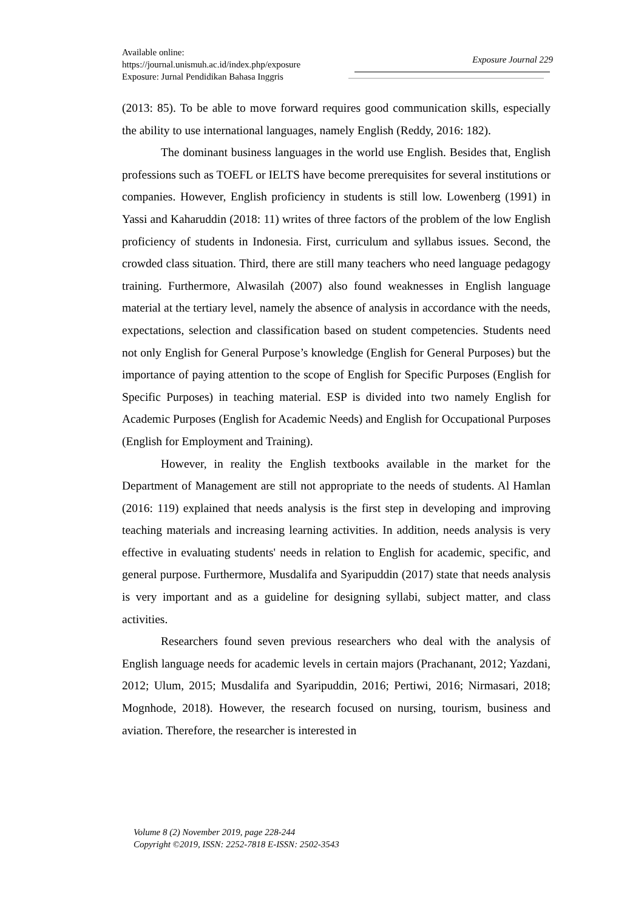Available online:
https://journal.unismuh.ac.id/index.php/exposure
Exposure: Jurnal Pendidikan Bahasa Inggris
Exposure Journal 229
(2013: 85). To be able to move forward requires good communication skills, especially the ability to use international languages, namely English (Reddy, 2016: 182).
The dominant business languages in the world use English. Besides that, English professions such as TOEFL or IELTS have become prerequisites for several institutions or companies. However, English proficiency in students is still low. Lowenberg (1991) in Yassi and Kaharuddin (2018: 11) writes of three factors of the problem of the low English proficiency of students in Indonesia. First, curriculum and syllabus issues. Second, the crowded class situation. Third, there are still many teachers who need language pedagogy training. Furthermore, Alwasilah (2007) also found weaknesses in English language material at the tertiary level, namely the absence of analysis in accordance with the needs, expectations, selection and classification based on student competencies. Students need not only English for General Purpose’s knowledge (English for General Purposes) but the importance of paying attention to the scope of English for Specific Purposes (English for Specific Purposes) in teaching material. ESP is divided into two namely English for Academic Purposes (English for Academic Needs) and English for Occupational Purposes (English for Employment and Training).
However, in reality the English textbooks available in the market for the Department of Management are still not appropriate to the needs of students. Al Hamlan (2016: 119) explained that needs analysis is the first step in developing and improving teaching materials and increasing learning activities. In addition, needs analysis is very effective in evaluating students' needs in relation to English for academic, specific, and general purpose. Furthermore, Musdalifa and Syaripuddin (2017) state that needs analysis is very important and as a guideline for designing syllabi, subject matter, and class activities.
Researchers found seven previous researchers who deal with the analysis of English language needs for academic levels in certain majors (Prachanant, 2012; Yazdani, 2012; Ulum, 2015; Musdalifa and Syaripuddin, 2016; Pertiwi, 2016; Nirmasari, 2018; Mognhode, 2018). However, the research focused on nursing, tourism, business and aviation. Therefore, the researcher is interested in
Volume 8 (2) November 2019, page 228-244
Copyright ©2019, ISSN: 2252-7818 E-ISSN: 2502-3543